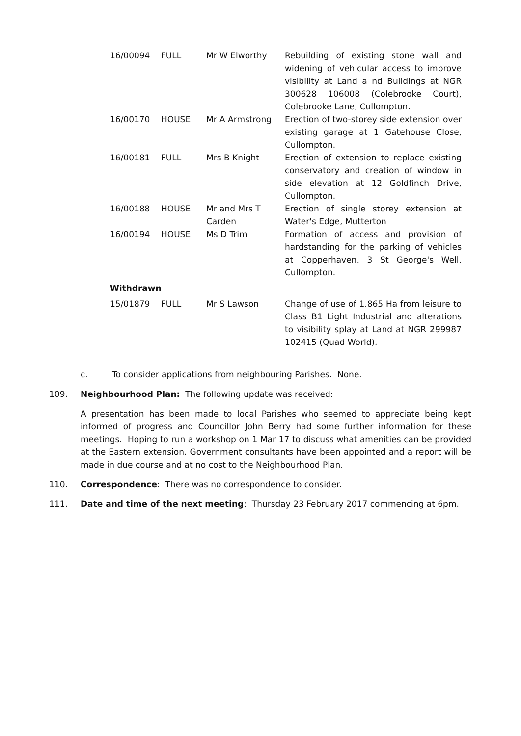| 16/00094 | FULL | Mr W Elworthy | Rebuilding of existing stone wall and widening of vehicular access to improve visibility at Land a nd Buildings at NGR 300628 106008 (Colebrooke Court), Colebrooke Lane, Cullompton. |
| 16/00170 | HOUSE | Mr A Armstrong | Erection of two-storey side extension over existing garage at 1 Gatehouse Close, Cullompton. |
| 16/00181 | FULL | Mrs B Knight | Erection of extension to replace existing conservatory and creation of window in side elevation at 12 Goldfinch Drive, Cullompton. |
| 16/00188 | HOUSE | Mr and Mrs T Carden | Erection of single storey extension at Water's Edge, Mutterton |
| 16/00194 | HOUSE | Ms D Trim | Formation of access and provision of hardstanding for the parking of vehicles at Copperhaven, 3 St George's Well, Cullompton. |
| Withdrawn | | | |
| 15/01879 | FULL | Mr S Lawson | Change of use of 1.865 Ha from leisure to Class B1 Light Industrial and alterations to visibility splay at Land at NGR 299987 102415 (Quad World). |
c. To consider applications from neighbouring Parishes. None.
109. Neighbourhood Plan: The following update was received:
A presentation has been made to local Parishes who seemed to appreciate being kept informed of progress and Councillor John Berry had some further information for these meetings. Hoping to run a workshop on 1 Mar 17 to discuss what amenities can be provided at the Eastern extension. Government consultants have been appointed and a report will be made in due course and at no cost to the Neighbourhood Plan.
110. Correspondence: There was no correspondence to consider.
111. Date and time of the next meeting: Thursday 23 February 2017 commencing at 6pm.